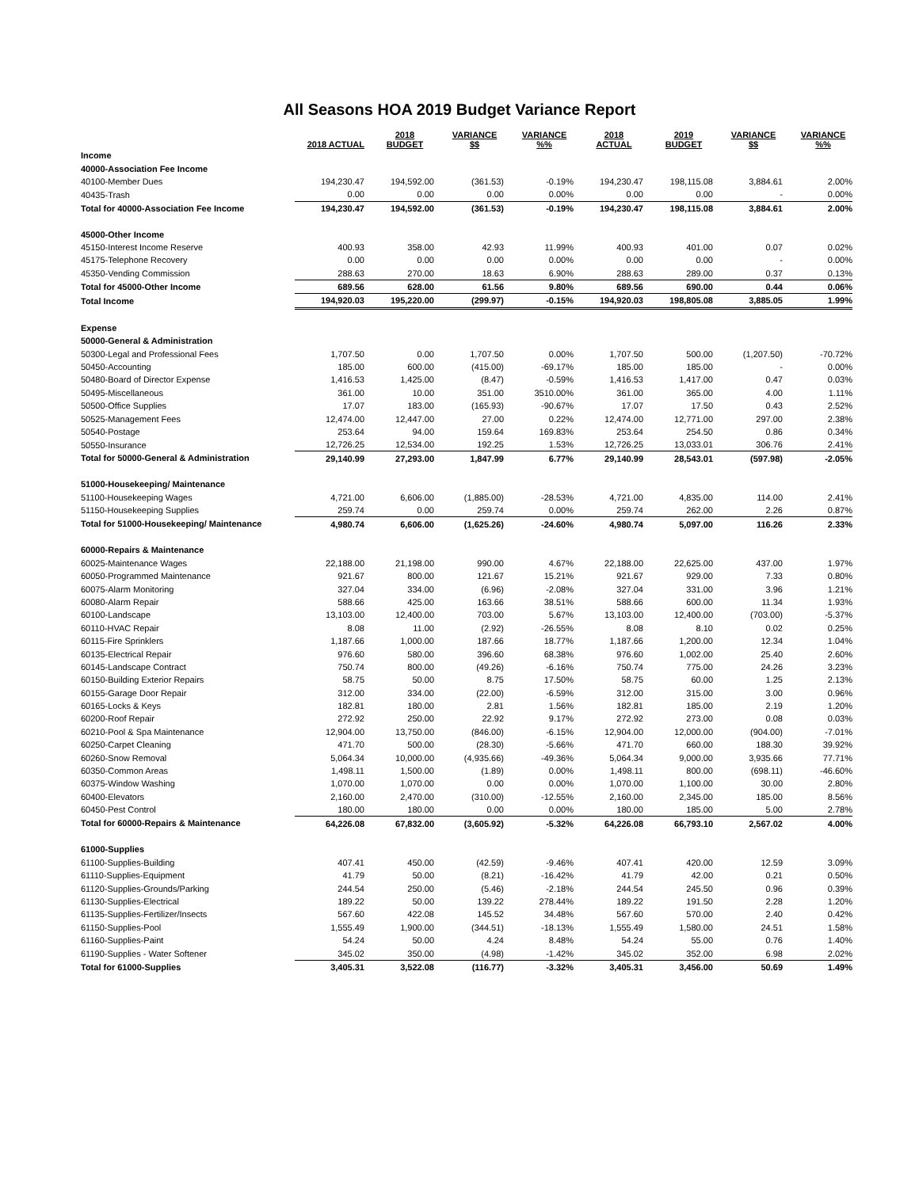All Seasons HOA 2019 Budget Variance Report
| | 2018 ACTUAL | 2018 BUDGET | VARIANCE $$ | VARIANCE %% | 2018 ACTUAL | 2019 BUDGET | VARIANCE $$ | VARIANCE %% |
| --- | --- | --- | --- | --- | --- | --- | --- | --- |
| Income | | | | | | | | |
| 40000-Association Fee Income | | | | | | | | |
| 40100-Member Dues | 194,230.47 | 194,592.00 | (361.53) | -0.19% | 194,230.47 | 198,115.08 | 3,884.61 | 2.00% |
| 40435-Trash | 0.00 | 0.00 | 0.00 | 0.00% | 0.00 | 0.00 | - | 0.00% |
| Total for 40000-Association Fee Income | 194,230.47 | 194,592.00 | (361.53) | -0.19% | 194,230.47 | 198,115.08 | 3,884.61 | 2.00% |
| 45000-Other Income | | | | | | | | |
| 45150-Interest Income Reserve | 400.93 | 358.00 | 42.93 | 11.99% | 400.93 | 401.00 | 0.07 | 0.02% |
| 45175-Telephone Recovery | 0.00 | 0.00 | 0.00 | 0.00% | 0.00 | 0.00 | - | 0.00% |
| 45350-Vending Commission | 288.63 | 270.00 | 18.63 | 6.90% | 288.63 | 289.00 | 0.37 | 0.13% |
| Total for 45000-Other Income | 689.56 | 628.00 | 61.56 | 9.80% | 689.56 | 690.00 | 0.44 | 0.06% |
| Total Income | 194,920.03 | 195,220.00 | (299.97) | -0.15% | 194,920.03 | 198,805.08 | 3,885.05 | 1.99% |
| Expense | | | | | | | | |
| 50000-General & Administration | | | | | | | | |
| 50300-Legal and Professional Fees | 1,707.50 | 0.00 | 1,707.50 | 0.00% | 1,707.50 | 500.00 | (1,207.50) | -70.72% |
| 50450-Accounting | 185.00 | 600.00 | (415.00) | -69.17% | 185.00 | 185.00 | - | 0.00% |
| 50480-Board of Director Expense | 1,416.53 | 1,425.00 | (8.47) | -0.59% | 1,416.53 | 1,417.00 | 0.47 | 0.03% |
| 50495-Miscellaneous | 361.00 | 10.00 | 351.00 | 3510.00% | 361.00 | 365.00 | 4.00 | 1.11% |
| 50500-Office Supplies | 17.07 | 183.00 | (165.93) | -90.67% | 17.07 | 17.50 | 0.43 | 2.52% |
| 50525-Management Fees | 12,474.00 | 12,447.00 | 27.00 | 0.22% | 12,474.00 | 12,771.00 | 297.00 | 2.38% |
| 50540-Postage | 253.64 | 94.00 | 159.64 | 169.83% | 253.64 | 254.50 | 0.86 | 0.34% |
| 50550-Insurance | 12,726.25 | 12,534.00 | 192.25 | 1.53% | 12,726.25 | 13,033.01 | 306.76 | 2.41% |
| Total for 50000-General & Administration | 29,140.99 | 27,293.00 | 1,847.99 | 6.77% | 29,140.99 | 28,543.01 | (597.98) | -2.05% |
| 51000-Housekeeping/ Maintenance | | | | | | | | |
| 51100-Housekeeping Wages | 4,721.00 | 6,606.00 | (1,885.00) | -28.53% | 4,721.00 | 4,835.00 | 114.00 | 2.41% |
| 51150-Housekeeping Supplies | 259.74 | 0.00 | 259.74 | 0.00% | 259.74 | 262.00 | 2.26 | 0.87% |
| Total for 51000-Housekeeping/ Maintenance | 4,980.74 | 6,606.00 | (1,625.26) | -24.60% | 4,980.74 | 5,097.00 | 116.26 | 2.33% |
| 60000-Repairs & Maintenance | | | | | | | | |
| 60025-Maintenance Wages | 22,188.00 | 21,198.00 | 990.00 | 4.67% | 22,188.00 | 22,625.00 | 437.00 | 1.97% |
| 60050-Programmed Maintenance | 921.67 | 800.00 | 121.67 | 15.21% | 921.67 | 929.00 | 7.33 | 0.80% |
| 60075-Alarm Monitoring | 327.04 | 334.00 | (6.96) | -2.08% | 327.04 | 331.00 | 3.96 | 1.21% |
| 60080-Alarm Repair | 588.66 | 425.00 | 163.66 | 38.51% | 588.66 | 600.00 | 11.34 | 1.93% |
| 60100-Landscape | 13,103.00 | 12,400.00 | 703.00 | 5.67% | 13,103.00 | 12,400.00 | (703.00) | -5.37% |
| 60110-HVAC Repair | 8.08 | 11.00 | (2.92) | -26.55% | 8.08 | 8.10 | 0.02 | 0.25% |
| 60115-Fire Sprinklers | 1,187.66 | 1,000.00 | 187.66 | 18.77% | 1,187.66 | 1,200.00 | 12.34 | 1.04% |
| 60135-Electrical Repair | 976.60 | 580.00 | 396.60 | 68.38% | 976.60 | 1,002.00 | 25.40 | 2.60% |
| 60145-Landscape Contract | 750.74 | 800.00 | (49.26) | -6.16% | 750.74 | 775.00 | 24.26 | 3.23% |
| 60150-Building Exterior Repairs | 58.75 | 50.00 | 8.75 | 17.50% | 58.75 | 60.00 | 1.25 | 2.13% |
| 60155-Garage Door Repair | 312.00 | 334.00 | (22.00) | -6.59% | 312.00 | 315.00 | 3.00 | 0.96% |
| 60165-Locks & Keys | 182.81 | 180.00 | 2.81 | 1.56% | 182.81 | 185.00 | 2.19 | 1.20% |
| 60200-Roof Repair | 272.92 | 250.00 | 22.92 | 9.17% | 272.92 | 273.00 | 0.08 | 0.03% |
| 60210-Pool & Spa Maintenance | 12,904.00 | 13,750.00 | (846.00) | -6.15% | 12,904.00 | 12,000.00 | (904.00) | -7.01% |
| 60250-Carpet Cleaning | 471.70 | 500.00 | (28.30) | -5.66% | 471.70 | 660.00 | 188.30 | 39.92% |
| 60260-Snow Removal | 5,064.34 | 10,000.00 | (4,935.66) | -49.36% | 5,064.34 | 9,000.00 | 3,935.66 | 77.71% |
| 60350-Common Areas | 1,498.11 | 1,500.00 | (1.89) | 0.00% | 1,498.11 | 800.00 | (698.11) | -46.60% |
| 60375-Window Washing | 1,070.00 | 1,070.00 | 0.00 | 0.00% | 1,070.00 | 1,100.00 | 30.00 | 2.80% |
| 60400-Elevators | 2,160.00 | 2,470.00 | (310.00) | -12.55% | 2,160.00 | 2,345.00 | 185.00 | 8.56% |
| 60450-Pest Control | 180.00 | 180.00 | 0.00 | 0.00% | 180.00 | 185.00 | 5.00 | 2.78% |
| Total for 60000-Repairs & Maintenance | 64,226.08 | 67,832.00 | (3,605.92) | -5.32% | 64,226.08 | 66,793.10 | 2,567.02 | 4.00% |
| 61000-Supplies | | | | | | | | |
| 61100-Supplies-Building | 407.41 | 450.00 | (42.59) | -9.46% | 407.41 | 420.00 | 12.59 | 3.09% |
| 61110-Supplies-Equipment | 41.79 | 50.00 | (8.21) | -16.42% | 41.79 | 42.00 | 0.21 | 0.50% |
| 61120-Supplies-Grounds/Parking | 244.54 | 250.00 | (5.46) | -2.18% | 244.54 | 245.50 | 0.96 | 0.39% |
| 61130-Supplies-Electrical | 189.22 | 50.00 | 139.22 | 278.44% | 189.22 | 191.50 | 2.28 | 1.20% |
| 61135-Supplies-Fertilizer/Insects | 567.60 | 422.08 | 145.52 | 34.48% | 567.60 | 570.00 | 2.40 | 0.42% |
| 61150-Supplies-Pool | 1,555.49 | 1,900.00 | (344.51) | -18.13% | 1,555.49 | 1,580.00 | 24.51 | 1.58% |
| 61160-Supplies-Paint | 54.24 | 50.00 | 4.24 | 8.48% | 54.24 | 55.00 | 0.76 | 1.40% |
| 61190-Supplies - Water Softener | 345.02 | 350.00 | (4.98) | -1.42% | 345.02 | 352.00 | 6.98 | 2.02% |
| Total for 61000-Supplies | 3,405.31 | 3,522.08 | (116.77) | -3.32% | 3,405.31 | 3,456.00 | 50.69 | 1.49% |